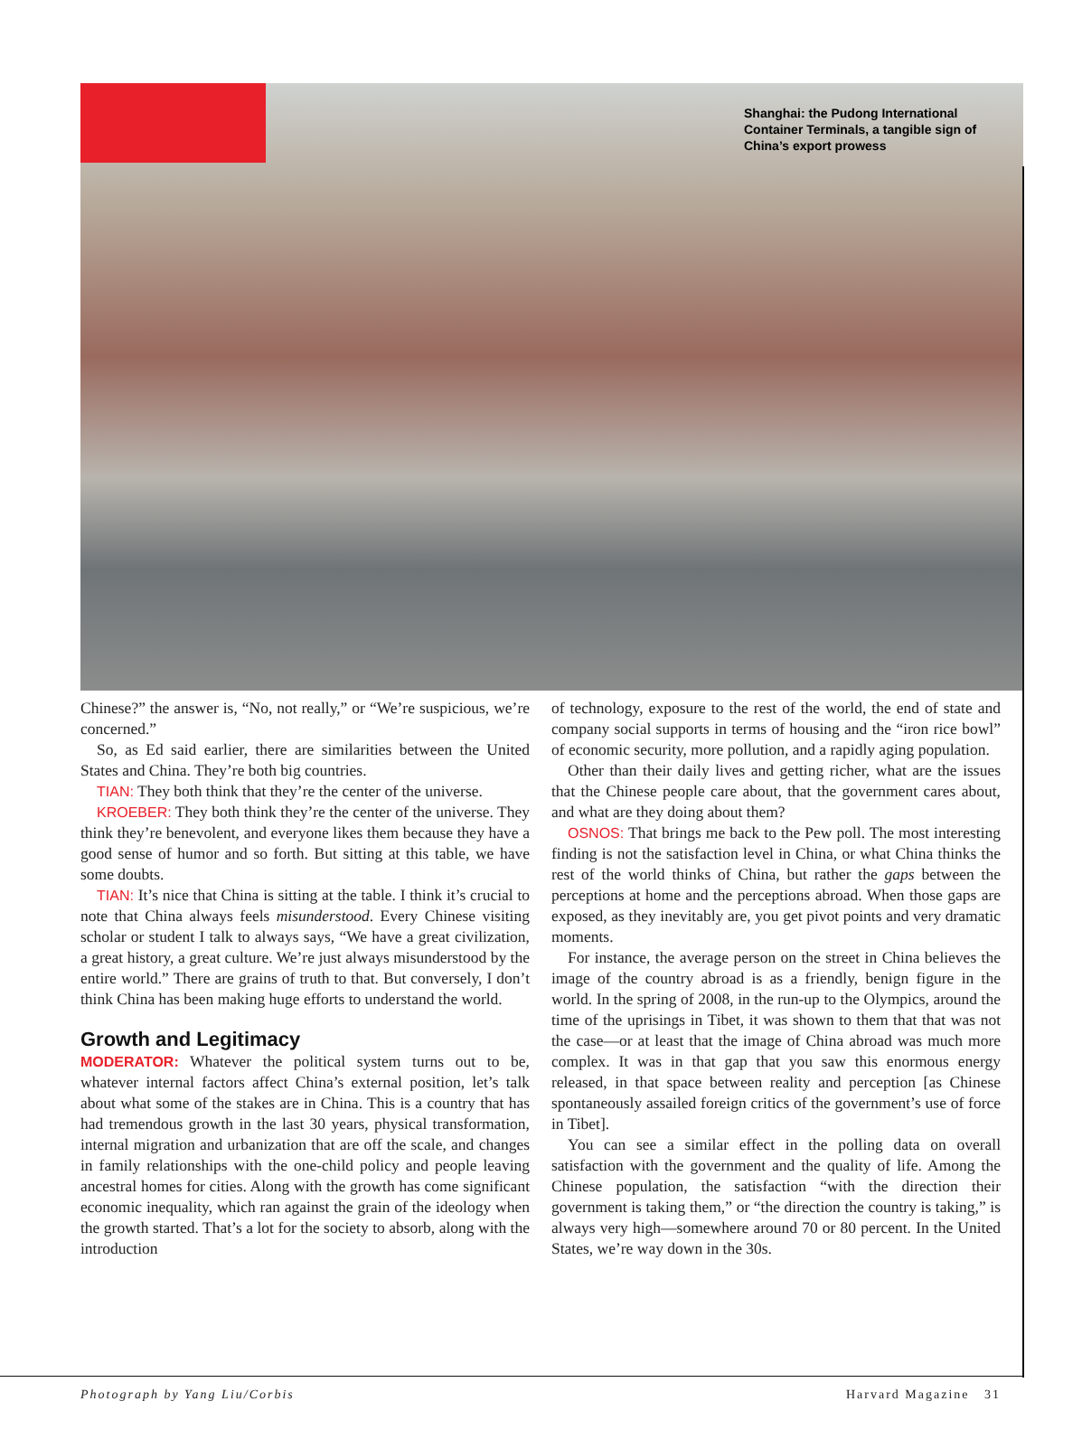Shanghai: the Pudong International
Container Terminals, a tangible sign of
China’s export prowess
Chinese?” the answer is, “No, not really,” or “We’re suspicious, we’re concerned.”
So, as Ed said earlier, there are similarities between the United States and China. They’re both big countries.
TIAN: They both think that they’re the center of the universe.
KROEBER: They both think they’re the center of the universe. They think they’re benevolent, and everyone likes them because they have a good sense of humor and so forth. But sitting at this table, we have some doubts.
TIAN: It’s nice that China is sitting at the table. I think it’s crucial to note that China always feels misunderstood. Every Chinese visiting scholar or student I talk to always says, “We have a great civilization, a great history, a great culture. We’re just always misunderstood by the entire world.” There are grains of truth to that. But conversely, I don’t think China has been making huge efforts to understand the world.
Growth and Legitimacy
MODERATOR: Whatever the political system turns out to be, whatever internal factors affect China’s external position, let’s talk about what some of the stakes are in China. This is a country that has had tremendous growth in the last 30 years, physical transformation, internal migration and urbanization that are off the scale, and changes in family relationships with the one-child policy and people leaving ancestral homes for cities. Along with the growth has come significant economic inequality, which ran against the grain of the ideology when the growth started. That’s a lot for the society to absorb, along with the introduction
of technology, exposure to the rest of the world, the end of state and company social supports in terms of housing and the “iron rice bowl” of economic security, more pollution, and a rapidly aging population.
Other than their daily lives and getting richer, what are the issues that the Chinese people care about, that the government cares about, and what are they doing about them?
OSNOS: That brings me back to the Pew poll. The most interesting finding is not the satisfaction level in China, or what China thinks the rest of the world thinks of China, but rather the gaps between the perceptions at home and the perceptions abroad. When those gaps are exposed, as they inevitably are, you get pivot points and very dramatic moments.
For instance, the average person on the street in China believes the image of the country abroad is as a friendly, benign figure in the world. In the spring of 2008, in the run-up to the Olympics, around the time of the uprisings in Tibet, it was shown to them that that was not the case—or at least that the image of China abroad was much more complex. It was in that gap that you saw this enormous energy released, in that space between reality and perception [as Chinese spontaneously assailed foreign critics of the government’s use of force in Tibet].
You can see a similar effect in the polling data on overall satisfaction with the government and the quality of life. Among the Chinese population, the satisfaction “with the direction their government is taking them,” or “the direction the country is taking,” is always very high—somewhere around 70 or 80 percent. In the United States, we’re way down in the 30s.
Photograph by Yang Liu/Corbis Harvard Magazine 31